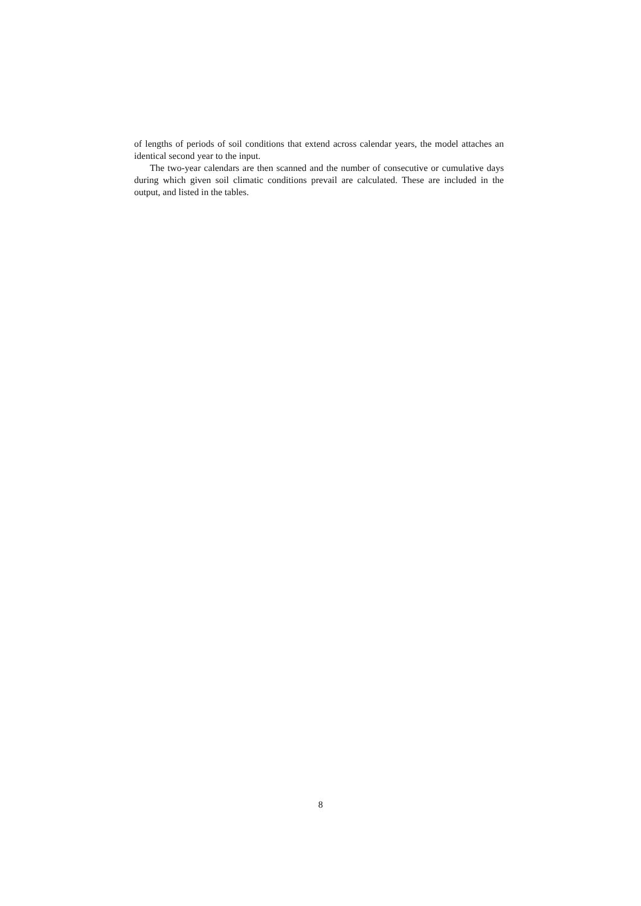of lengths of periods of soil conditions that extend across calendar years, the model attaches an identical second year to the input.
The two-year calendars are then scanned and the number of consecutive or cumulative days during which given soil climatic conditions prevail are calculated. These are included in the output, and listed in the tables.
8